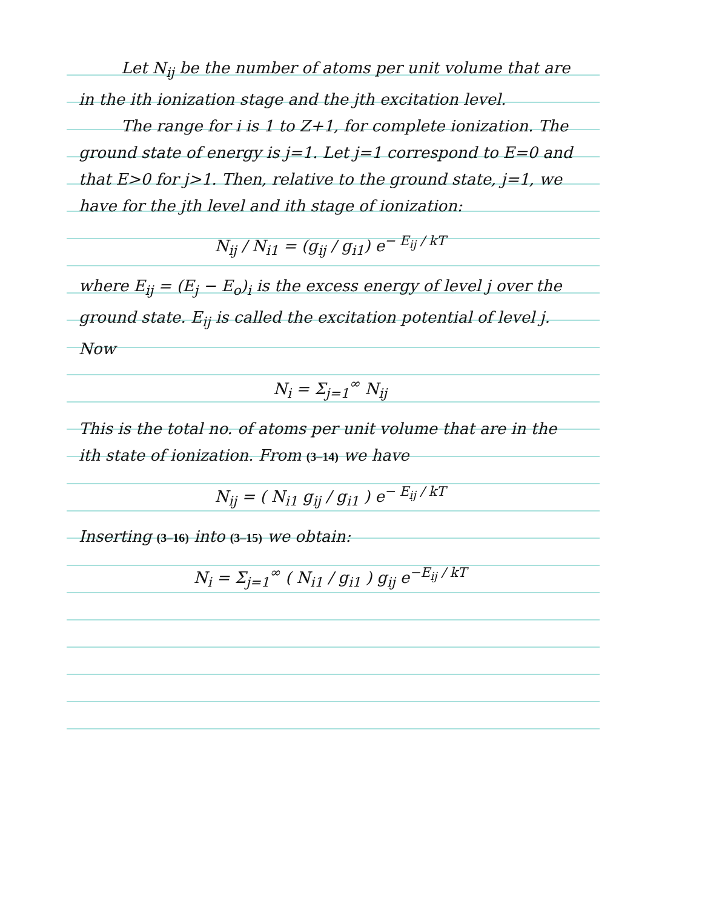Let N<sub>ij</sub> be the number of atoms per unit volume that are in the ith ionization stage and the jth excitation level.
The range for i is 1 to Z+1, for complete ionization. The ground state of energy is j=1. Let j=1 correspond to E=0 and that E>0 for j>1. Then, relative to the ground state, j=1, we have for the jth level and ith stage of ionization:
N<sub>ij</sub> / N<sub>i1</sub> = (g<sub>ij</sub> / g<sub>i1</sub>) e<sup>− E<sub>ij</sub> / kT</sup>
where E<sub>ij</sub> = (E<sub>j</sub> − E<sub>o</sub>)<sub>i</sub> is the excess energy of level j over the ground state. E<sub>ij</sub> is called the excitation potential of level j.
Now
N<sub>i</sub> = Σ<sub>j=1</sub><sup>∞</sup> N<sub>ij</sub>
This is the total no. of atoms per unit volume that are in the ith state of ionization. From (3–14) we have
N<sub>ij</sub> = ( N<sub>i1</sub> g<sub>ij</sub> / g<sub>i1</sub> ) e<sup>− E<sub>ij</sub> / kT</sup>
Inserting (3–16) into (3–15) we obtain:
N<sub>i</sub> = Σ<sub>j=1</sub><sup>∞</sup> ( N<sub>i1</sub> / g<sub>i1</sub> ) g<sub>ij</sub> e<sup>−E<sub>ij</sub> / kT</sup>